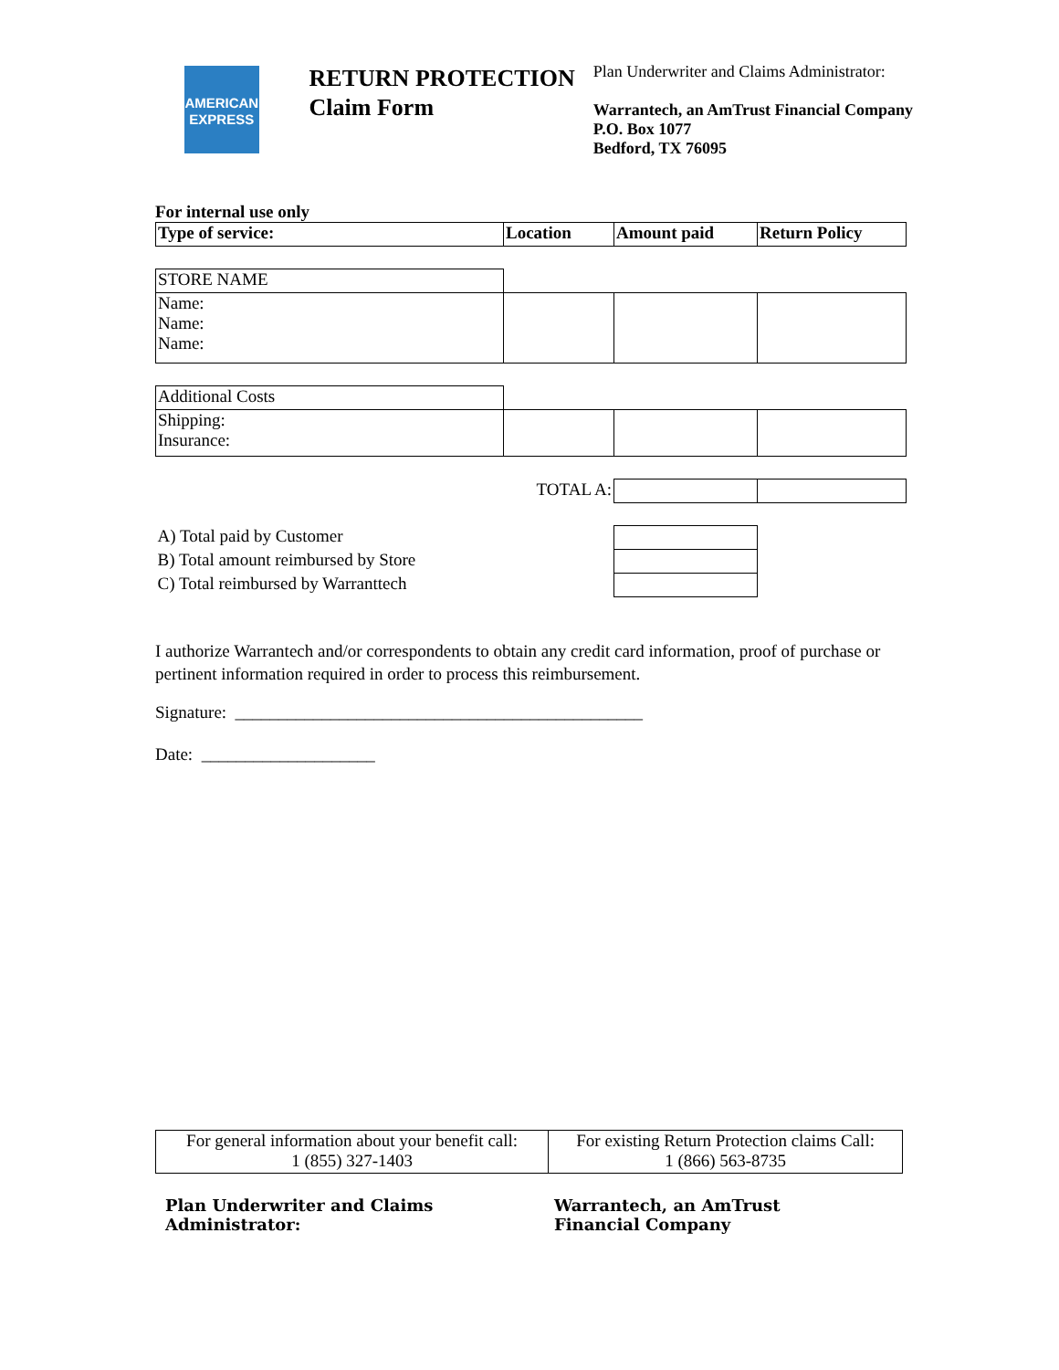AMERICAN EXPRESS
RETURN PROTECTION
Claim Form
Plan Underwriter and Claims Administrator:
Warrantech, an AmTrust Financial Company
P.O. Box 1077
Bedford, TX 76095
For internal use only
| Type of service: | Location | Amount paid | Return Policy |
| STORE NAME | | | |
| Name: Name: Name: | | | |
| Additional Costs | | | |
| Shipping: Insurance: | | | |
| TOTAL A: | | | |
| A) Total paid by Customer | | | |
| B) Total amount reimbursed by Store | | | |
| C) Total reimbursed by Warranttech | | | |
I authorize Warrantech and/or correspondents to obtain any credit card information, proof of purchase or pertinent information required in order to process this reimbursement.
Signature: _______________________________________________
Date: ____________________
| For general information about your benefit call: 1 (855) 327-1403 | For existing Return Protection claims Call: 1 (866) 563-8735 |
Plan Underwriter and Claims Administrator:
Warrantech, an AmTrust Financial Company